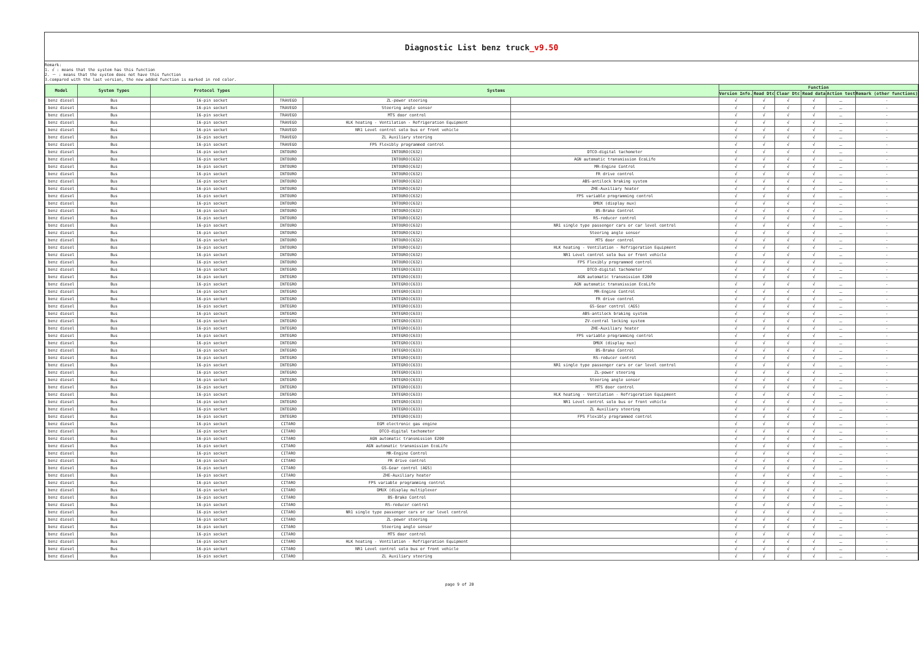Diagnostic List benz truck_v9.50
Remark:
1. √ : means that the system has this function
2. － : means that the system does not have this function
3.compared with the last version, the new added function is marked in red color.
| Model | System Types | Protocol Types | Systems | | | Function | | | | | |
| --- | --- | --- | --- | --- | --- | --- | --- | --- | --- | --- | --- |
| | | | | | | Version Info. | Read Dtc | Clear Dtc | Read data | Action test | Remark (other functions) |
| benz diesel | Bus | 16-pin socket | TRAVEGO | ZL-power steering | | √ | √ | √ | √ | － | - |
| benz diesel | Bus | 16-pin socket | TRAVEGO | Steering angle sensor | | √ | √ | √ | √ | － | - |
| benz diesel | Bus | 16-pin socket | TRAVEGO | MTS door control | | √ | √ | √ | √ | － | - |
| benz diesel | Bus | 16-pin socket | TRAVEGO | HLK heating - Ventilation - Refrigeration Equipment | | √ | √ | √ | √ | － | - |
| benz diesel | Bus | 16-pin socket | TRAVEGO | NR1 Level control solo bus or front vehicle | | √ | √ | √ | √ | － | - |
| benz diesel | Bus | 16-pin socket | TRAVEGO | ZL Auxiliary steering | | √ | √ | √ | √ | － | - |
| benz diesel | Bus | 16-pin socket | TRAVEGO | FPS Flexibly programmed control | | √ | √ | √ | √ | － | - |
| benz diesel | Bus | 16-pin socket | INTOURO | INTOURO(C632) | DTCO-digital tachometer | √ | √ | √ | √ | － | - |
| benz diesel | Bus | 16-pin socket | INTOURO | INTOURO(C632) | AGN automatic transmission EcoLife | √ | √ | √ | √ | － | - |
| benz diesel | Bus | 16-pin socket | INTOURO | INTOURO(C632) | MR-Engine Control | √ | √ | √ | √ | － | - |
| benz diesel | Bus | 16-pin socket | INTOURO | INTOURO(C632) | FR drive control | √ | √ | √ | √ | － | - |
| benz diesel | Bus | 16-pin socket | INTOURO | INTOURO(C632) | ABS-antilock braking system | √ | √ | √ | √ | － | - |
| benz diesel | Bus | 16-pin socket | INTOURO | INTOURO(C632) | ZHE-Auxiliary heater | √ | √ | √ | √ | － | - |
| benz diesel | Bus | 16-pin socket | INTOURO | INTOURO(C632) | FPS variable programming control | √ | √ | √ | √ | － | - |
| benz diesel | Bus | 16-pin socket | INTOURO | INTOURO(C632) | DMUX (display mux) | √ | √ | √ | √ | － | - |
| benz diesel | Bus | 16-pin socket | INTOURO | INTOURO(C632) | BS-Brake Control | √ | √ | √ | √ | － | - |
| benz diesel | Bus | 16-pin socket | INTOURO | INTOURO(C632) | RS-reducer control | √ | √ | √ | √ | － | - |
| benz diesel | Bus | 16-pin socket | INTOURO | INTOURO(C632) | NR1 single type passenger cars or car level control | √ | √ | √ | √ | － | - |
| benz diesel | Bus | 16-pin socket | INTOURO | INTOURO(C632) | Steering angle sensor | √ | √ | √ | √ | － | - |
| benz diesel | Bus | 16-pin socket | INTOURO | INTOURO(C632) | MTS door control | √ | √ | √ | √ | － | - |
| benz diesel | Bus | 16-pin socket | INTOURO | INTOURO(C632) | HLK heating - Ventilation - Refrigeration Equipment | √ | √ | √ | √ | － | - |
| benz diesel | Bus | 16-pin socket | INTOURO | INTOURO(C632) | NR1 Level control solo bus or front vehicle | √ | √ | √ | √ | － | - |
| benz diesel | Bus | 16-pin socket | INTOURO | INTOURO(C632) | FPS Flexibly programmed control | √ | √ | √ | √ | － | - |
| benz diesel | Bus | 16-pin socket | INTEGRO | INTEGRO(C633) | DTCO-digital tachometer | √ | √ | √ | √ | － | - |
| benz diesel | Bus | 16-pin socket | INTEGRO | INTEGRO(C633) | AGN automatic transmission E200 | √ | √ | √ | √ | － | - |
| benz diesel | Bus | 16-pin socket | INTEGRO | INTEGRO(C633) | AGN automatic transmission EcoLife | √ | √ | √ | √ | － | - |
| benz diesel | Bus | 16-pin socket | INTEGRO | INTEGRO(C633) | MR-Engine Control | √ | √ | √ | √ | － | - |
| benz diesel | Bus | 16-pin socket | INTEGRO | INTEGRO(C633) | FR drive control | √ | √ | √ | √ | － | - |
| benz diesel | Bus | 16-pin socket | INTEGRO | INTEGRO(C633) | GS-Gear control (AGS) | √ | √ | √ | √ | － | - |
| benz diesel | Bus | 16-pin socket | INTEGRO | INTEGRO(C633) | ABS-antilock braking system | √ | √ | √ | √ | － | - |
| benz diesel | Bus | 16-pin socket | INTEGRO | INTEGRO(C633) | ZV-central locking system | √ | √ | √ | √ | － | - |
| benz diesel | Bus | 16-pin socket | INTEGRO | INTEGRO(C633) | ZHE-Auxiliary heater | √ | √ | √ | √ | － | - |
| benz diesel | Bus | 16-pin socket | INTEGRO | INTEGRO(C633) | FPS variable programming control | √ | √ | √ | √ | － | - |
| benz diesel | Bus | 16-pin socket | INTEGRO | INTEGRO(C633) | DMUX (display mux) | √ | √ | √ | √ | － | - |
| benz diesel | Bus | 16-pin socket | INTEGRO | INTEGRO(C633) | BS-Brake Control | √ | √ | √ | √ | － | - |
| benz diesel | Bus | 16-pin socket | INTEGRO | INTEGRO(C633) | RS-reducer control | √ | √ | √ | √ | － | - |
| benz diesel | Bus | 16-pin socket | INTEGRO | INTEGRO(C633) | NR1 single type passenger cars or car level control | √ | √ | √ | √ | － | - |
| benz diesel | Bus | 16-pin socket | INTEGRO | INTEGRO(C633) | ZL-power steering | √ | √ | √ | √ | － | - |
| benz diesel | Bus | 16-pin socket | INTEGRO | INTEGRO(C633) | Steering angle sensor | √ | √ | √ | √ | － | - |
| benz diesel | Bus | 16-pin socket | INTEGRO | INTEGRO(C633) | MTS door control | √ | √ | √ | √ | － | - |
| benz diesel | Bus | 16-pin socket | INTEGRO | INTEGRO(C633) | HLK heating - Ventilation - Refrigeration Equipment | √ | √ | √ | √ | － | - |
| benz diesel | Bus | 16-pin socket | INTEGRO | INTEGRO(C633) | NR1 Level control solo bus or front vehicle | √ | √ | √ | √ | － | - |
| benz diesel | Bus | 16-pin socket | INTEGRO | INTEGRO(C633) | ZL Auxiliary steering | √ | √ | √ | √ | － | - |
| benz diesel | Bus | 16-pin socket | INTEGRO | INTEGRO(C633) | FPS Flexibly programmed control | √ | √ | √ | √ | － | - |
| benz diesel | Bus | 16-pin socket | CITARO | EGM electronic gas engine | | √ | √ | √ | √ | － | - |
| benz diesel | Bus | 16-pin socket | CITARO | DTCO-digital tachometer | | √ | √ | √ | √ | － | - |
| benz diesel | Bus | 16-pin socket | CITARO | AGN automatic transmission E200 | | √ | √ | √ | √ | － | - |
| benz diesel | Bus | 16-pin socket | CITARO | AGN automatic transmission EcoLife | | √ | √ | √ | √ | － | - |
| benz diesel | Bus | 16-pin socket | CITARO | MR-Engine Control | | √ | √ | √ | √ | － | - |
| benz diesel | Bus | 16-pin socket | CITARO | FR drive control | | √ | √ | √ | √ | － | - |
| benz diesel | Bus | 16-pin socket | CITARO | GS-Gear control (AGS) | | √ | √ | √ | √ | － | - |
| benz diesel | Bus | 16-pin socket | CITARO | ZHE-Auxiliary heater | | √ | √ | √ | √ | － | - |
| benz diesel | Bus | 16-pin socket | CITARO | FPS variable programming control | | √ | √ | √ | √ | － | - |
| benz diesel | Bus | 16-pin socket | CITARO | DMUX (display multiplexer | | √ | √ | √ | √ | － | - |
| benz diesel | Bus | 16-pin socket | CITARO | BS-Brake Control | | √ | √ | √ | √ | － | - |
| benz diesel | Bus | 16-pin socket | CITARO | RS-reducer control | | √ | √ | √ | √ | － | - |
| benz diesel | Bus | 16-pin socket | CITARO | NR1 single type passenger cars or car level control | | √ | √ | √ | √ | － | - |
| benz diesel | Bus | 16-pin socket | CITARO | ZL-power steering | | √ | √ | √ | √ | － | - |
| benz diesel | Bus | 16-pin socket | CITARO | Steering angle sensor | | √ | √ | √ | √ | － | - |
| benz diesel | Bus | 16-pin socket | CITARO | MTS door control | | √ | √ | √ | √ | － | - |
| benz diesel | Bus | 16-pin socket | CITARO | HLK heating - Ventilation - Refrigeration Equipment | | √ | √ | √ | √ | － | - |
| benz diesel | Bus | 16-pin socket | CITARO | NR1 Level control solo bus or front vehicle | | √ | √ | √ | √ | － | - |
| benz diesel | Bus | 16-pin socket | CITARO | ZL Auxiliary steering | | √ | √ | √ | √ | － | - |
page 9 of 20